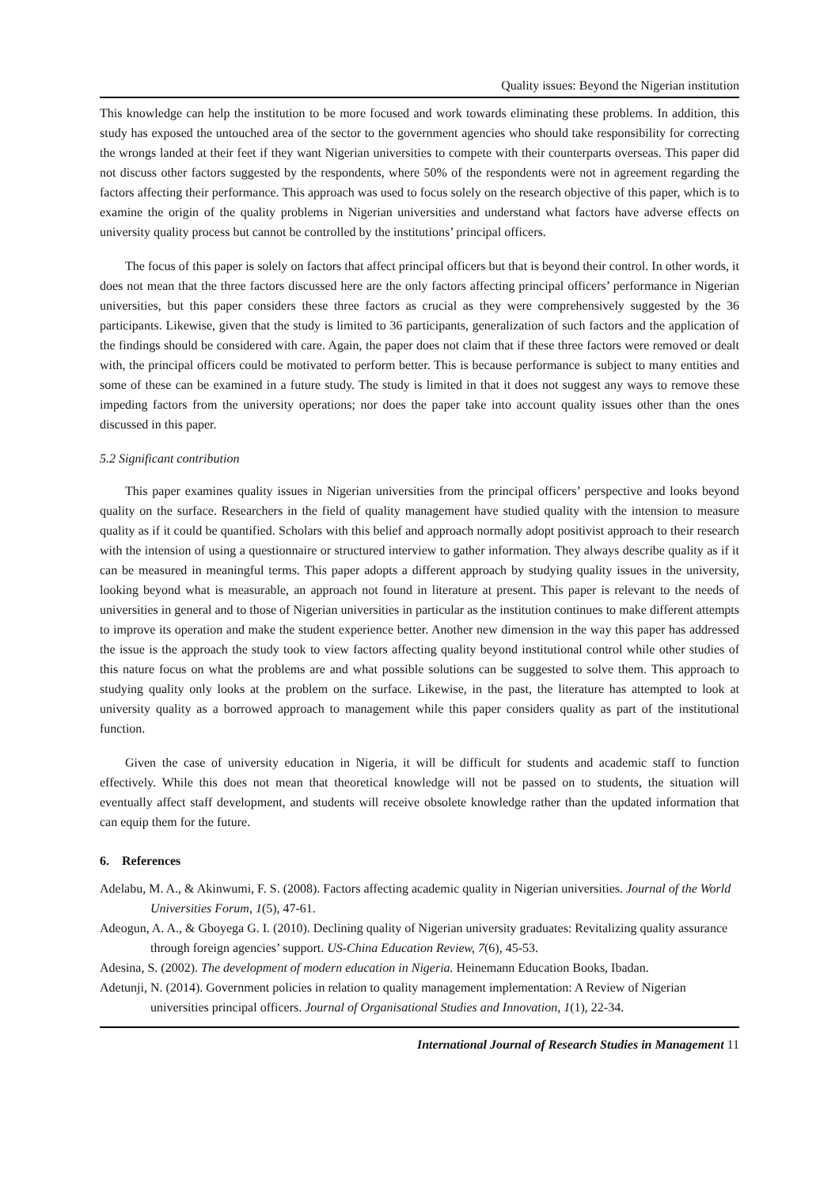Quality issues: Beyond the Nigerian institution
This knowledge can help the institution to be more focused and work towards eliminating these problems. In addition, this study has exposed the untouched area of the sector to the government agencies who should take responsibility for correcting the wrongs landed at their feet if they want Nigerian universities to compete with their counterparts overseas. This paper did not discuss other factors suggested by the respondents, where 50% of the respondents were not in agreement regarding the factors affecting their performance. This approach was used to focus solely on the research objective of this paper, which is to examine the origin of the quality problems in Nigerian universities and understand what factors have adverse effects on university quality process but cannot be controlled by the institutions’ principal officers.
The focus of this paper is solely on factors that affect principal officers but that is beyond their control. In other words, it does not mean that the three factors discussed here are the only factors affecting principal officers’ performance in Nigerian universities, but this paper considers these three factors as crucial as they were comprehensively suggested by the 36 participants. Likewise, given that the study is limited to 36 participants, generalization of such factors and the application of the findings should be considered with care. Again, the paper does not claim that if these three factors were removed or dealt with, the principal officers could be motivated to perform better. This is because performance is subject to many entities and some of these can be examined in a future study. The study is limited in that it does not suggest any ways to remove these impeding factors from the university operations; nor does the paper take into account quality issues other than the ones discussed in this paper.
5.2 Significant contribution
This paper examines quality issues in Nigerian universities from the principal officers’ perspective and looks beyond quality on the surface. Researchers in the field of quality management have studied quality with the intension to measure quality as if it could be quantified. Scholars with this belief and approach normally adopt positivist approach to their research with the intension of using a questionnaire or structured interview to gather information. They always describe quality as if it can be measured in meaningful terms. This paper adopts a different approach by studying quality issues in the university, looking beyond what is measurable, an approach not found in literature at present. This paper is relevant to the needs of universities in general and to those of Nigerian universities in particular as the institution continues to make different attempts to improve its operation and make the student experience better. Another new dimension in the way this paper has addressed the issue is the approach the study took to view factors affecting quality beyond institutional control while other studies of this nature focus on what the problems are and what possible solutions can be suggested to solve them. This approach to studying quality only looks at the problem on the surface. Likewise, in the past, the literature has attempted to look at university quality as a borrowed approach to management while this paper considers quality as part of the institutional function.
Given the case of university education in Nigeria, it will be difficult for students and academic staff to function effectively. While this does not mean that theoretical knowledge will not be passed on to students, the situation will eventually affect staff development, and students will receive obsolete knowledge rather than the updated information that can equip them for the future.
6. References
Adelabu, M. A., & Akinwumi, F. S. (2008). Factors affecting academic quality in Nigerian universities. Journal of the World Universities Forum, 1(5), 47-61.
Adeogun, A. A., & Gboyega G. I. (2010). Declining quality of Nigerian university graduates: Revitalizing quality assurance through foreign agencies’ support. US-China Education Review, 7(6), 45-53.
Adesina, S. (2002). The development of modern education in Nigeria. Heinemann Education Books, Ibadan.
Adetunji, N. (2014). Government policies in relation to quality management implementation: A Review of Nigerian universities principal officers. Journal of Organisational Studies and Innovation, 1(1), 22-34.
International Journal of Research Studies in Management 11